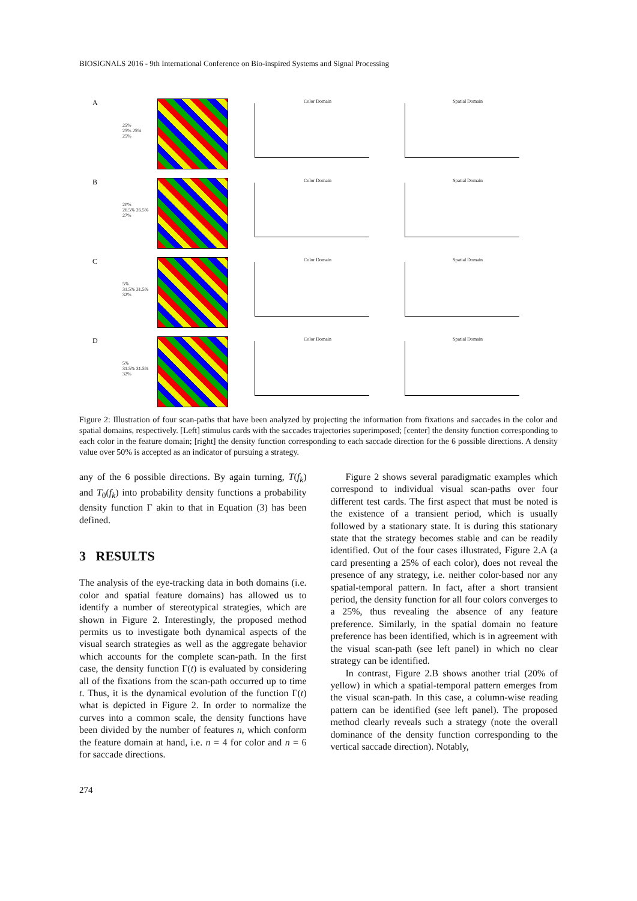BIOSIGNALS 2016 - 9th International Conference on Bio-inspired Systems and Signal Processing
A
25%
25% 25%
25%
Color Domain Spatial Domain
B
20%
26.5% 26.5%
27%
Color Domain Spatial Domain
C
5%
31.5% 31.5%
32%
Color Domain Spatial Domain
D
5%
31.5% 31.5%
32%
Color Domain Spatial Domain
Figure 2: Illustration of four scan-paths that have been analyzed by projecting the information from fixations and saccades in the color and spatial domains, respectively. [Left] stimulus cards with the saccades trajectories superimposed; [center] the density function corresponding to each color in the feature domain; [right] the density function corresponding to each saccade direction for the 6 possible directions. A density value over 50% is accepted as an indicator of pursuing a strategy.
any of the 6 possible directions. By again turning, T(f<sub>k</sub>) and T<sub>0</sub>(f<sub>k</sub>) into probability density functions a probability density function Γ akin to that in Equation (3) has been defined.
3 RESULTS
The analysis of the eye-tracking data in both domains (i.e. color and spatial feature domains) has allowed us to identify a number of stereotypical strategies, which are shown in Figure 2. Interestingly, the proposed method permits us to investigate both dynamical aspects of the visual search strategies as well as the aggregate behavior which accounts for the complete scan-path. In the first case, the density function Γ(t) is evaluated by considering all of the fixations from the scan-path occurred up to time t. Thus, it is the dynamical evolution of the function Γ(t) what is depicted in Figure 2. In order to normalize the curves into a common scale, the density functions have been divided by the number of features n, which conform the feature domain at hand, i.e. n = 4 for color and n = 6 for saccade directions.
Figure 2 shows several paradigmatic examples which correspond to individual visual scan-paths over four different test cards. The first aspect that must be noted is the existence of a transient period, which is usually followed by a stationary state. It is during this stationary state that the strategy becomes stable and can be readily identified. Out of the four cases illustrated, Figure 2.A (a card presenting a 25% of each color), does not reveal the presence of any strategy, i.e. neither color-based nor any spatial-temporal pattern. In fact, after a short transient period, the density function for all four colors converges to a 25%, thus revealing the absence of any feature preference. Similarly, in the spatial domain no feature preference has been identified, which is in agreement with the visual scan-path (see left panel) in which no clear strategy can be identified.
In contrast, Figure 2.B shows another trial (20% of yellow) in which a spatial-temporal pattern emerges from the visual scan-path. In this case, a column-wise reading pattern can be identified (see left panel). The proposed method clearly reveals such a strategy (note the overall dominance of the density function corresponding to the vertical saccade direction). Notably,
274